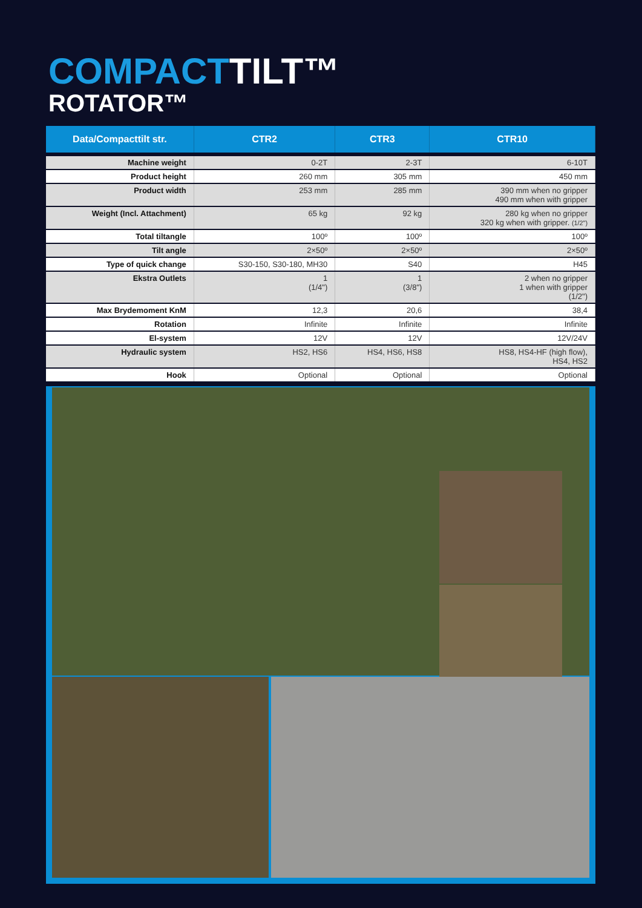COMPACTTILT™
ROTATOR™
| Data/Compacttilt str. | CTR2 | CTR3 | CTR10 |
| --- | --- | --- | --- |
| Machine weight | 0-2T | 2-3T | 6-10T |
| Product height | 260 mm | 305 mm | 450 mm |
| Product width | 253 mm | 285 mm | 390 mm when no gripper 490 mm when with gripper |
| Weight (Incl. Attachment) | 65 kg | 92 kg | 280 kg when no gripper 320 kg when with gripper. (1/2") |
| Total tiltangle | 100º | 100º | 100º |
| Tilt angle | 2×50º | 2×50º | 2×50º |
| Type of quick change | S30-150, S30-180, MH30 | S40 | H45 |
| Ekstra Outlets | 1 (1/4") | 1 (3/8") | 2 when no gripper 1 when with gripper (1/2") |
| Max Brydemoment KnM | 12,3 | 20,6 | 38,4 |
| Rotation | Infinite | Infinite | Infinite |
| El-system | 12V | 12V | 12V/24V |
| Hydraulic system | HS2, HS6 | HS4, HS6, HS8 | HS8, HS4-HF (high flow), HS4, HS2 |
| Hook | Optional | Optional | Optional |